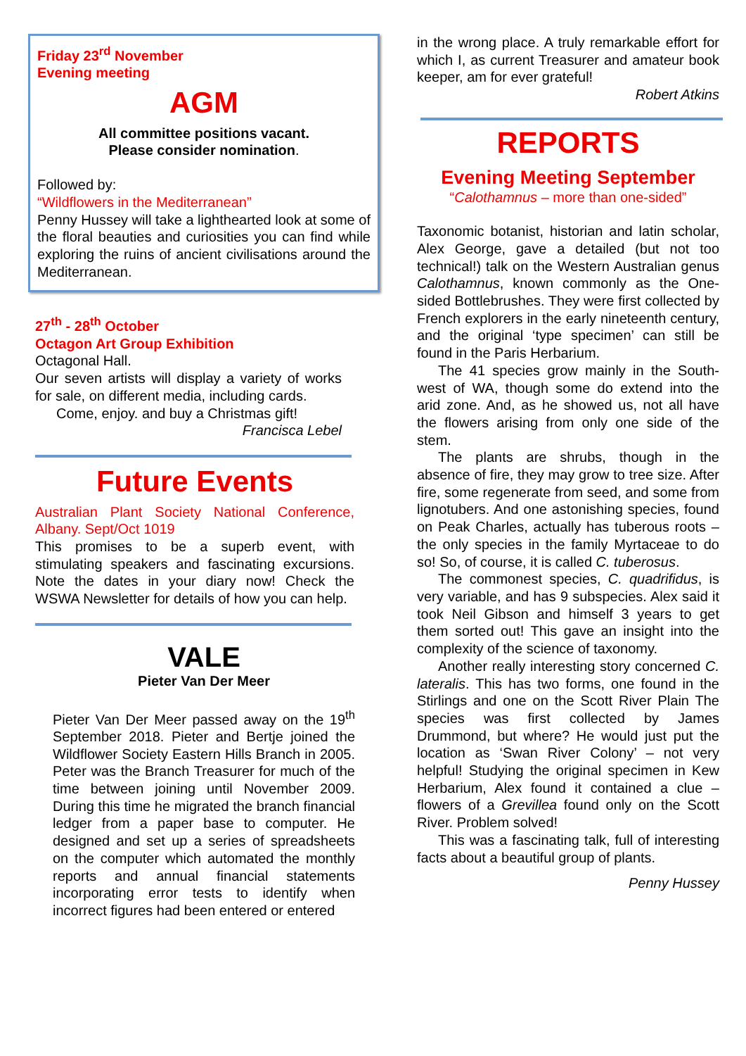Friday 23<sup>rd</sup> November
Evening meeting
AGM
All committee positions vacant.
Please consider nomination.
Followed by:
“Wildflowers in the Mediterranean”
Penny Hussey will take a lighthearted look at some of the floral beauties and curiosities you can find while exploring the ruins of ancient civilisations around the Mediterranean.
27<sup>th</sup> - 28<sup>th</sup> October
Octagon Art Group Exhibition
Octagonal Hall.
Our seven artists will display a variety of works for sale, on different media, including cards.
Come, enjoy. and buy a Christmas gift!
Francisca Lebel
Future Events
Australian Plant Society National Conference, Albany. Sept/Oct 1019
This promises to be a superb event, with stimulating speakers and fascinating excursions. Note the dates in your diary now! Check the WSWA Newsletter for details of how you can help.
VALE
Pieter Van Der Meer
Pieter Van Der Meer passed away on the 19<sup>th</sup> September 2018. Pieter and Bertje joined the Wildflower Society Eastern Hills Branch in 2005. Peter was the Branch Treasurer for much of the time between joining until November 2009. During this time he migrated the branch financial ledger from a paper base to computer. He designed and set up a series of spreadsheets on the computer which automated the monthly reports and annual financial statements incorporating error tests to identify when incorrect figures had been entered or entered
in the wrong place. A truly remarkable effort for which I, as current Treasurer and amateur book keeper, am for ever grateful!
Robert Atkins
REPORTS
Evening Meeting September
“Calothamnus – more than one-sided”
Taxonomic botanist, historian and latin scholar, Alex George, gave a detailed (but not too technical!) talk on the Western Australian genus Calothamnus, known commonly as the One-sided Bottlebrushes. They were first collected by French explorers in the early nineteenth century, and the original ‘type specimen’ can still be found in the Paris Herbarium.
The 41 species grow mainly in the South-west of WA, though some do extend into the arid zone. And, as he showed us, not all have the flowers arising from only one side of the stem.
The plants are shrubs, though in the absence of fire, they may grow to tree size. After fire, some regenerate from seed, and some from lignotubers. And one astonishing species, found on Peak Charles, actually has tuberous roots – the only species in the family Myrtaceae to do so! So, of course, it is called C. tuberosus.
The commonest species, C. quadrifidus, is very variable, and has 9 subspecies. Alex said it took Neil Gibson and himself 3 years to get them sorted out! This gave an insight into the complexity of the science of taxonomy.
Another really interesting story concerned C. lateralis. This has two forms, one found in the Stirlings and one on the Scott River Plain The species was first collected by James Drummond, but where? He would just put the location as ‘Swan River Colony’ – not very helpful! Studying the original specimen in Kew Herbarium, Alex found it contained a clue – flowers of a Grevillea found only on the Scott River. Problem solved!
This was a fascinating talk, full of interesting facts about a beautiful group of plants.
Penny Hussey